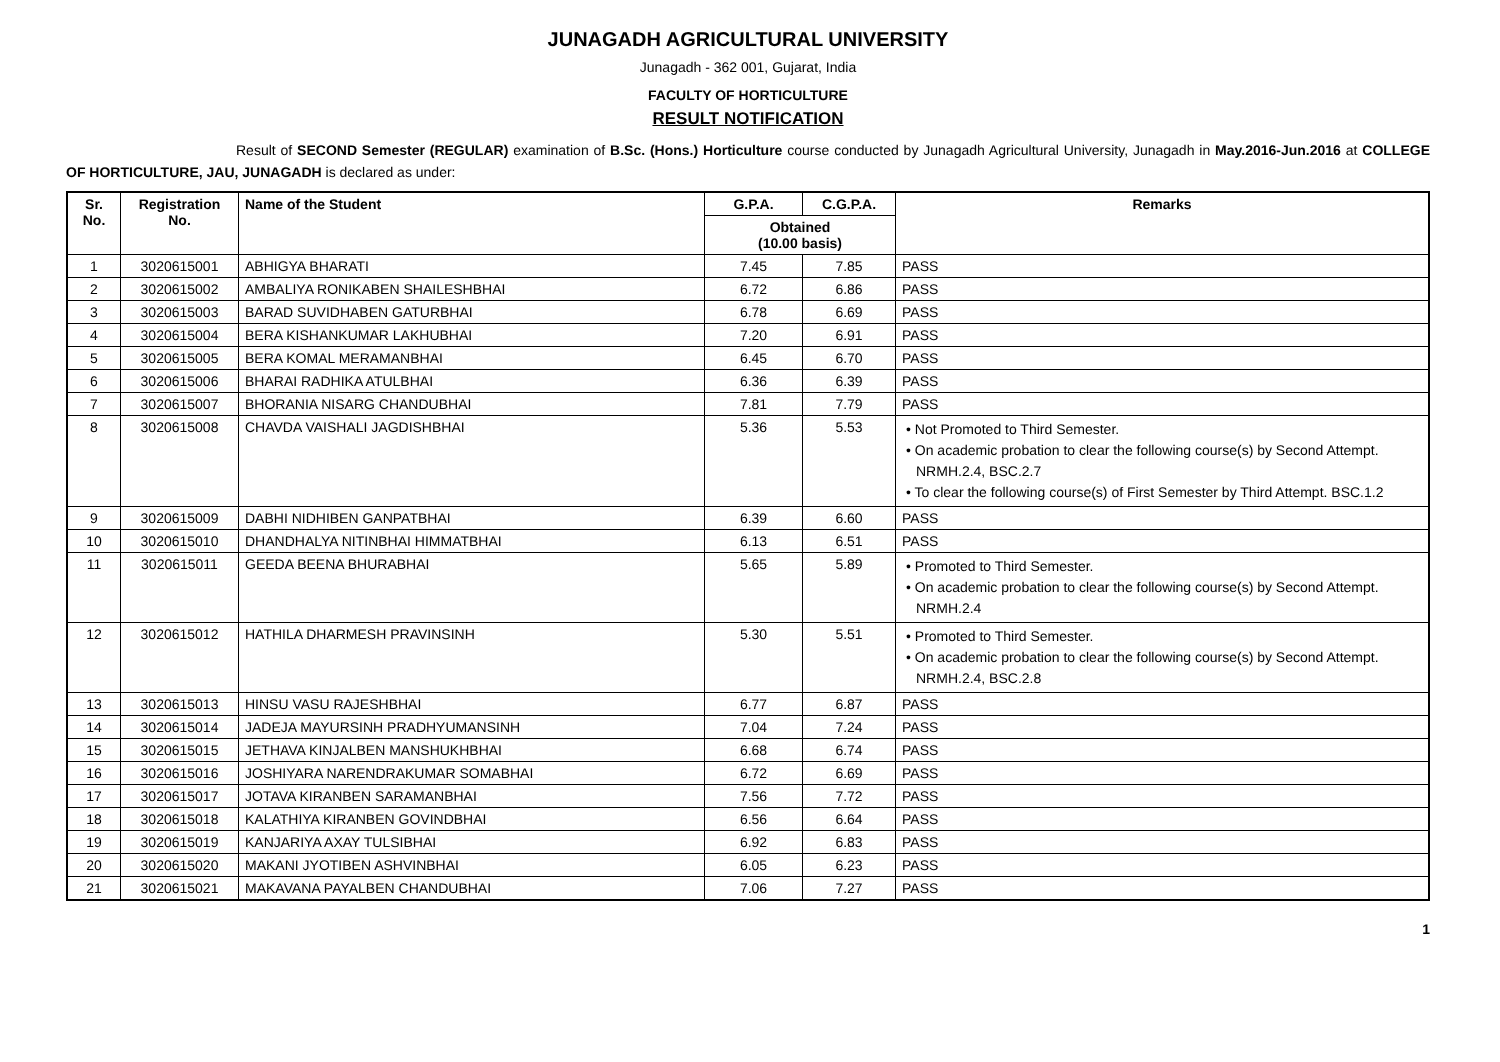JUNAGADH AGRICULTURAL UNIVERSITY
Junagadh - 362 001, Gujarat, India
FACULTY OF HORTICULTURE
RESULT NOTIFICATION
Result of SECOND Semester (REGULAR) examination of B.Sc. (Hons.) Horticulture course conducted by Junagadh Agricultural University, Junagadh in May.2016-Jun.2016 at COLLEGE OF HORTICULTURE, JAU, JUNAGADH is declared as under:
| Sr. No. | Registration No. | Name of the Student | G.P.A. | C.G.P.A. | Remarks |
| --- | --- | --- | --- | --- | --- |
| | | | Obtained (10.00 basis) | | |
| 1 | 3020615001 | ABHIGYA BHARATI | 7.45 | 7.85 | PASS |
| 2 | 3020615002 | AMBALIYA RONIKABEN SHAILESHBHAI | 6.72 | 6.86 | PASS |
| 3 | 3020615003 | BARAD SUVIDHABEN GATURBHAI | 6.78 | 6.69 | PASS |
| 4 | 3020615004 | BERA KISHANKUMAR LAKHUBHAI | 7.20 | 6.91 | PASS |
| 5 | 3020615005 | BERA KOMAL MERAMANBHAI | 6.45 | 6.70 | PASS |
| 6 | 3020615006 | BHARAI RADHIKA ATULBHAI | 6.36 | 6.39 | PASS |
| 7 | 3020615007 | BHORANIA NISARG CHANDUBHAI | 7.81 | 7.79 | PASS |
| 8 | 3020615008 | CHAVDA VAISHALI JAGDISHBHAI | 5.36 | 5.53 | • Not Promoted to Third Semester. • On academic probation to clear the following course(s) by Second Attempt. NRMH.2.4, BSC.2.7 • To clear the following course(s) of First Semester by Third Attempt. BSC.1.2 |
| 9 | 3020615009 | DABHI NIDHIBEN GANPATBHAI | 6.39 | 6.60 | PASS |
| 10 | 3020615010 | DHANDHALYA NITINBHAI HIMMATBHAI | 6.13 | 6.51 | PASS |
| 11 | 3020615011 | GEEDA BEENA BHURABHAI | 5.65 | 5.89 | • Promoted to Third Semester. • On academic probation to clear the following course(s) by Second Attempt. NRMH.2.4 |
| 12 | 3020615012 | HATHILA DHARMESH PRAVINSINH | 5.30 | 5.51 | • Promoted to Third Semester. • On academic probation to clear the following course(s) by Second Attempt. NRMH.2.4, BSC.2.8 |
| 13 | 3020615013 | HINSU VASU RAJESHBHAI | 6.77 | 6.87 | PASS |
| 14 | 3020615014 | JADEJA MAYURSINH PRADHYUMANSINH | 7.04 | 7.24 | PASS |
| 15 | 3020615015 | JETHAVA KINJALBEN MANSHUKHBHAI | 6.68 | 6.74 | PASS |
| 16 | 3020615016 | JOSHIYARA NARENDRAKUMAR SOMABHAI | 6.72 | 6.69 | PASS |
| 17 | 3020615017 | JOTAVA KIRANBEN SARAMANBHAI | 7.56 | 7.72 | PASS |
| 18 | 3020615018 | KALATHIYA KIRANBEN GOVINDBHAI | 6.56 | 6.64 | PASS |
| 19 | 3020615019 | KANJARIYA AXAY TULSIBHAI | 6.92 | 6.83 | PASS |
| 20 | 3020615020 | MAKANI JYOTIBEN ASHVINBHAI | 6.05 | 6.23 | PASS |
| 21 | 3020615021 | MAKAVANA PAYALBEN CHANDUBHAI | 7.06 | 7.27 | PASS |
1